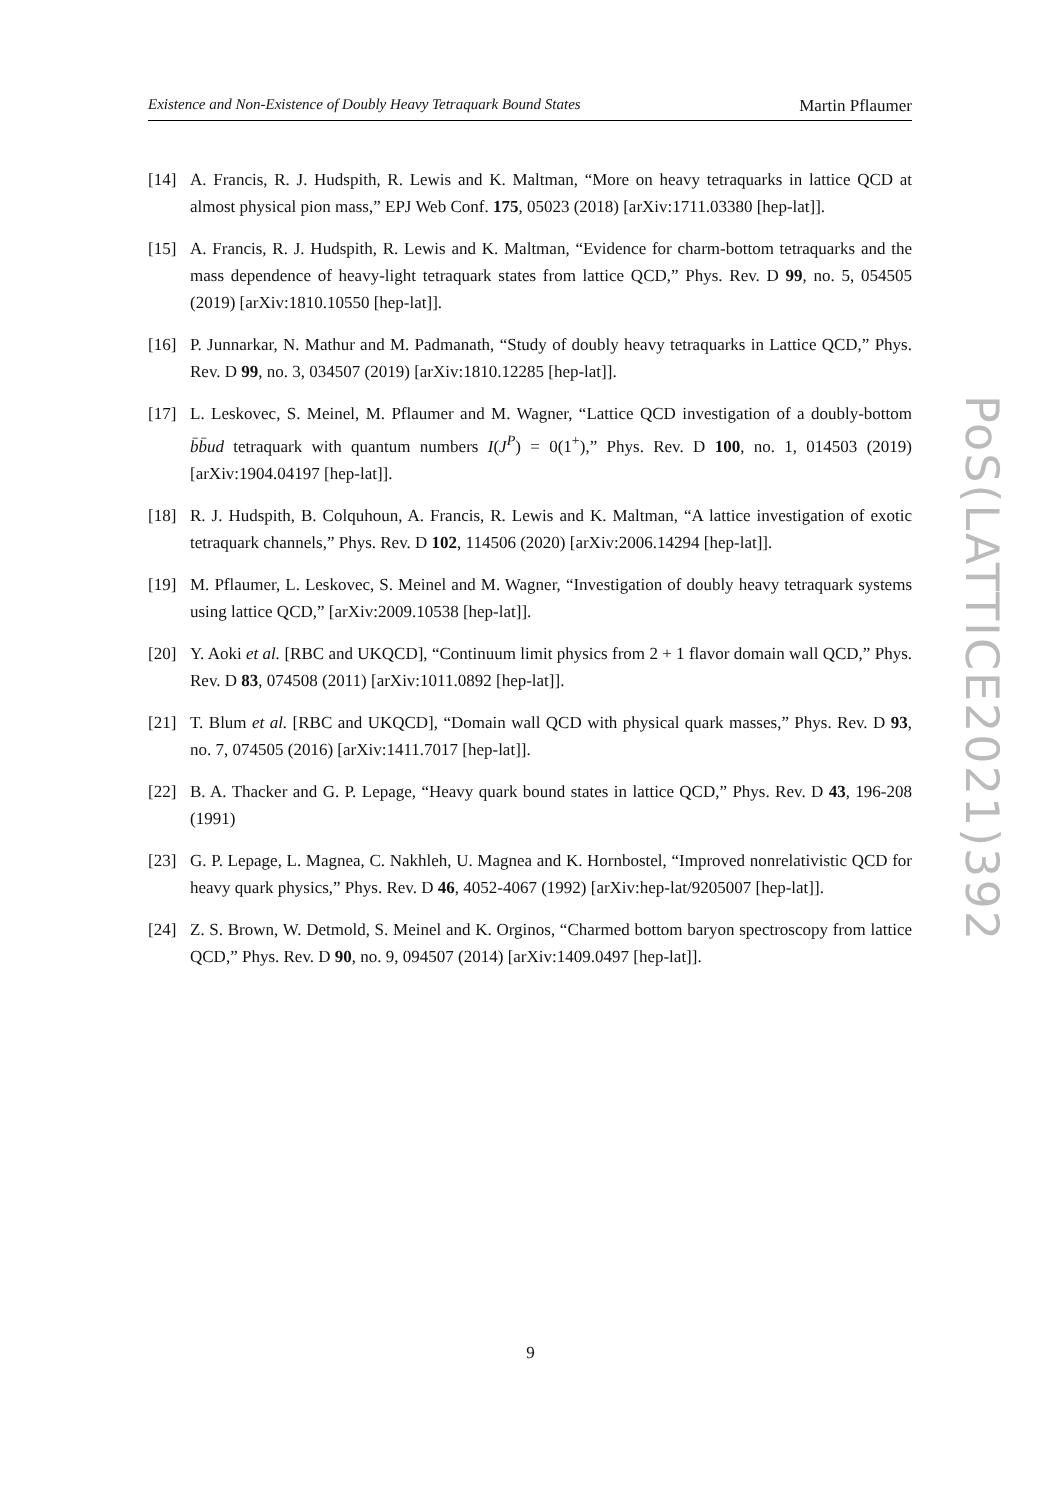Existence and Non-Existence of Doubly Heavy Tetraquark Bound States Martin Pflaumer
[14] A. Francis, R. J. Hudspith, R. Lewis and K. Maltman, “More on heavy tetraquarks in lattice QCD at almost physical pion mass,” EPJ Web Conf. 175, 05023 (2018) [arXiv:1711.03380 [hep-lat]].
[15] A. Francis, R. J. Hudspith, R. Lewis and K. Maltman, “Evidence for charm-bottom tetraquarks and the mass dependence of heavy-light tetraquark states from lattice QCD,” Phys. Rev. D 99, no. 5, 054505 (2019) [arXiv:1810.10550 [hep-lat]].
[16] P. Junnarkar, N. Mathur and M. Padmanath, “Study of doubly heavy tetraquarks in Lattice QCD,” Phys. Rev. D 99, no. 3, 034507 (2019) [arXiv:1810.12285 [hep-lat]].
[17] L. Leskovec, S. Meinel, M. Pflaumer and M. Wagner, “Lattice QCD investigation of a doubly-bottom b̄b̄ud tetraquark with quantum numbers I(J<sup>P</sup>) = 0(1<sup>+</sup>),” Phys. Rev. D 100, no. 1, 014503 (2019) [arXiv:1904.04197 [hep-lat]].
[18] R. J. Hudspith, B. Colquhoun, A. Francis, R. Lewis and K. Maltman, “A lattice investigation of exotic tetraquark channels,” Phys. Rev. D 102, 114506 (2020) [arXiv:2006.14294 [hep-lat]].
[19] M. Pflaumer, L. Leskovec, S. Meinel and M. Wagner, “Investigation of doubly heavy tetraquark systems using lattice QCD,” [arXiv:2009.10538 [hep-lat]].
[20] Y. Aoki et al. [RBC and UKQCD], “Continuum limit physics from 2 + 1 flavor domain wall QCD,” Phys. Rev. D 83, 074508 (2011) [arXiv:1011.0892 [hep-lat]].
[21] T. Blum et al. [RBC and UKQCD], “Domain wall QCD with physical quark masses,” Phys. Rev. D 93, no. 7, 074505 (2016) [arXiv:1411.7017 [hep-lat]].
[22] B. A. Thacker and G. P. Lepage, “Heavy quark bound states in lattice QCD,” Phys. Rev. D 43, 196-208 (1991)
[23] G. P. Lepage, L. Magnea, C. Nakhleh, U. Magnea and K. Hornbostel, “Improved nonrelativistic QCD for heavy quark physics,” Phys. Rev. D 46, 4052-4067 (1992) [arXiv:hep-lat/9205007 [hep-lat]].
[24] Z. S. Brown, W. Detmold, S. Meinel and K. Orginos, “Charmed bottom baryon spectroscopy from lattice QCD,” Phys. Rev. D 90, no. 9, 094507 (2014) [arXiv:1409.0497 [hep-lat]].
PoS(LATTICE2021)392
9